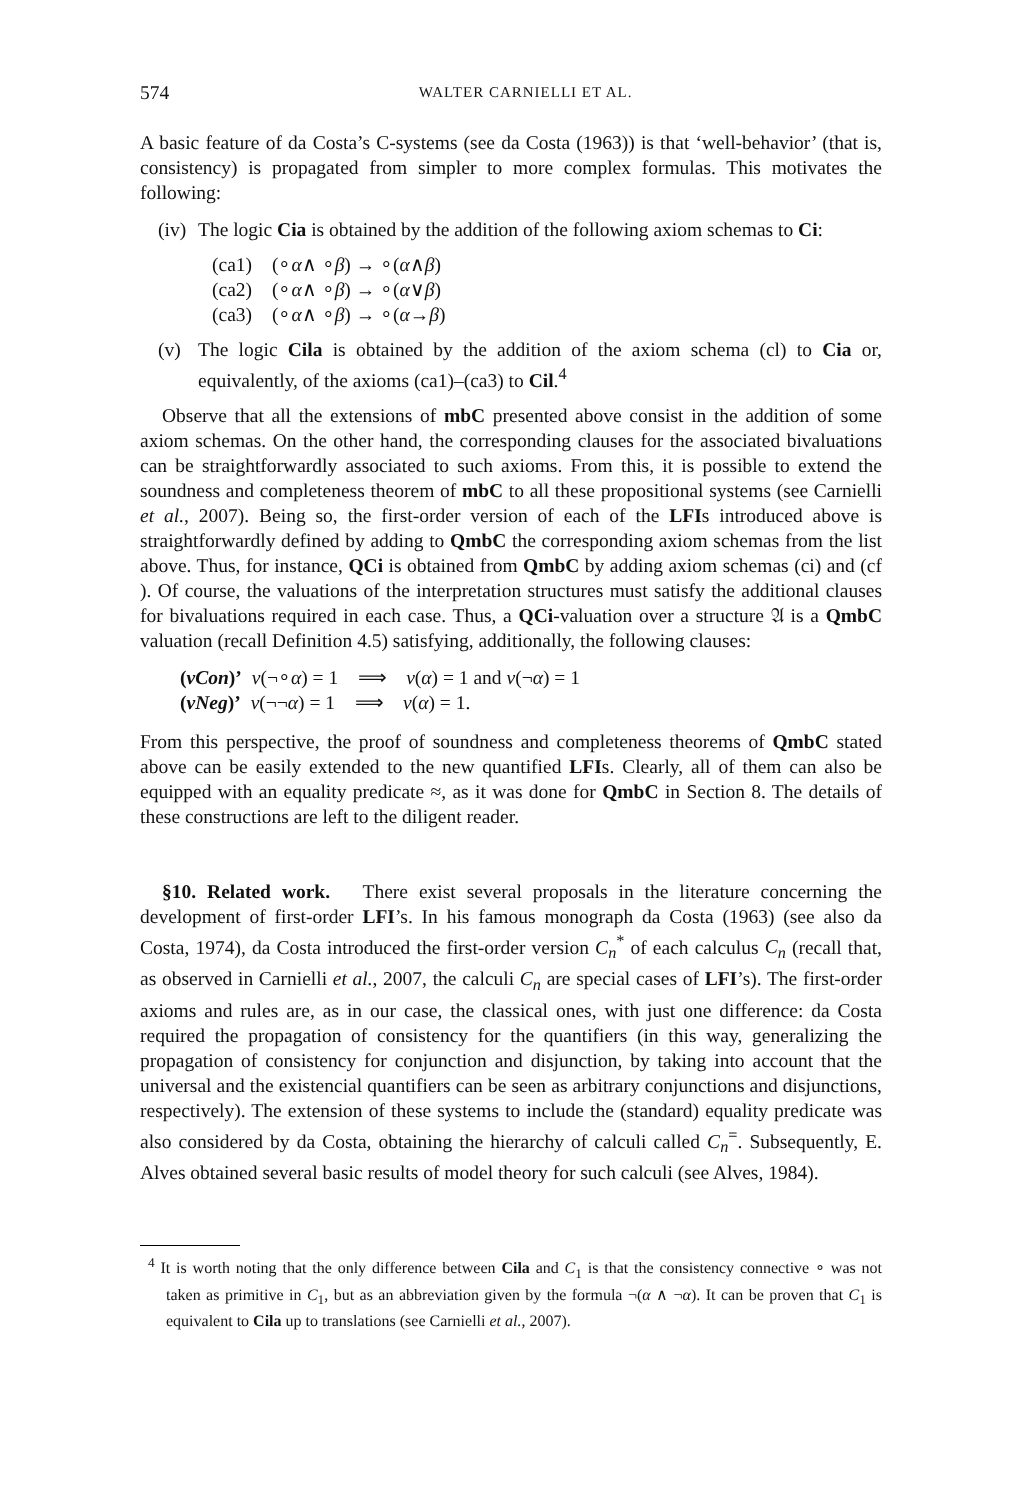574 WALTER CARNIELLI ET AL.
A basic feature of da Costa’s C-systems (see da Costa (1963)) is that ‘well-behavior’ (that is, consistency) is propagated from simpler to more complex formulas. This motivates the following:
(iv) The logic Cia is obtained by the addition of the following axiom schemas to Ci:
(ca1) (∘ α ∧ ∘ β) → ∘(α ∧ β)
(ca2) (∘ α ∧ ∘ β) → ∘(α ∨ β)
(ca3) (∘ α ∧ ∘ β) → ∘(α → β)
(v) The logic Cila is obtained by the addition of the axiom schema (cl) to Cia or, equivalently, of the axioms (ca1)–(ca3) to Cil.<sup>4</sup>
Observe that all the extensions of mbC presented above consist in the addition of some axiom schemas. On the other hand, the corresponding clauses for the associated bivaluations can be straightforwardly associated to such axioms. From this, it is possible to extend the soundness and completeness theorem of mbC to all these propositional systems (see Carnielli et al., 2007). Being so, the first-order version of each of the LFIs introduced above is straightforwardly defined by adding to QmbC the corresponding axiom schemas from the list above. Thus, for instance, QCi is obtained from QmbC by adding axiom schemas (ci) and (cf ). Of course, the valuations of the interpretation structures must satisfy the additional clauses for bivaluations required in each case. Thus, a QCi-valuation over a structure 𝔄 is a QmbC valuation (recall Definition 4.5) satisfying, additionally, the following clauses:
(vCon)’ v(¬∘α) = 1 ⟹ v(α) = 1 and v(¬α) = 1
(vNeg)’ v(¬¬α) = 1 ⟹ v(α) = 1.
From this perspective, the proof of soundness and completeness theorems of QmbC stated above can be easily extended to the new quantified LFIs. Clearly, all of them can also be equipped with an equality predicate ≈, as it was done for QmbC in Section 8. The details of these constructions are left to the diligent reader.
§10. Related work. There exist several proposals in the literature concerning the development of first-order LFI’s. In his famous monograph da Costa (1963) (see also da Costa, 1974), da Costa introduced the first-order version C<sub>n</sub><sup>*</sup> of each calculus C<sub>n</sub> (recall that, as observed in Carnielli et al., 2007, the calculi C<sub>n</sub> are special cases of LFI’s). The first-order axioms and rules are, as in our case, the classical ones, with just one difference: da Costa required the propagation of consistency for the quantifiers (in this way, generalizing the propagation of consistency for conjunction and disjunction, by taking into account that the universal and the existencial quantifiers can be seen as arbitrary conjunctions and disjunctions, respectively). The extension of these systems to include the (standard) equality predicate was also considered by da Costa, obtaining the hierarchy of calculi called C<sub>n</sub><sup>=</sup>. Subsequently, E. Alves obtained several basic results of model theory for such calculi (see Alves, 1984).
<sup>4</sup> It is worth noting that the only difference between Cila and C<sub>1</sub> is that the consistency connective ∘ was not taken as primitive in C<sub>1</sub>, but as an abbreviation given by the formula ¬(α ∧ ¬α). It can be proven that C<sub>1</sub> is equivalent to Cila up to translations (see Carnielli et al., 2007).